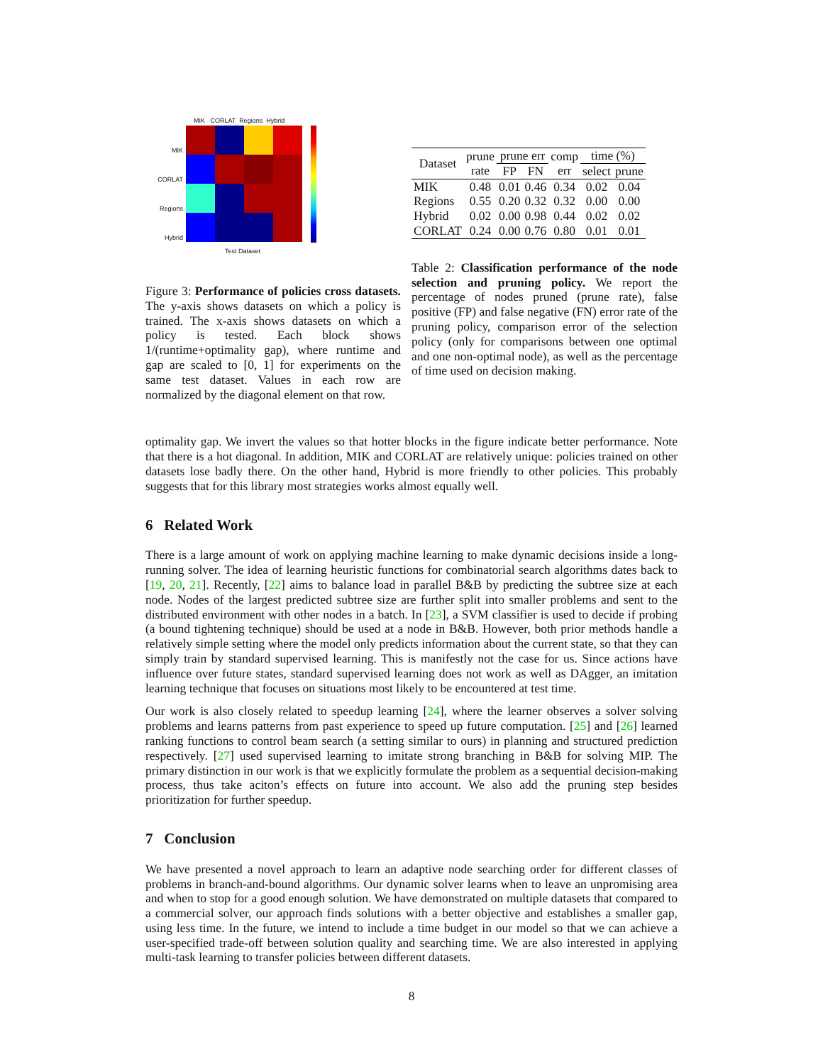MIK CORLAT Regions Hybrid
MIK
CORLAT
Regions
Hybrid
Test Dataset
Figure 3: Performance of policies cross datasets. The y-axis shows datasets on which a policy is trained. The x-axis shows datasets on which a policy is tested. Each block shows 1/(runtime+optimality gap), where runtime and gap are scaled to [0, 1] for experiments on the same test dataset. Values in each row are normalized by the diagonal element on that row.
| Dataset | prune rate | prune err | | comp err | time (%) | |
| --- | --- | --- | --- | --- | --- | --- |
| | | FP | FN | | select | prune |
| MIK | 0.48 | 0.01 | 0.46 | 0.34 | 0.02 | 0.04 |
| Regions | 0.55 | 0.20 | 0.32 | 0.32 | 0.00 | 0.00 |
| Hybrid | 0.02 | 0.00 | 0.98 | 0.44 | 0.02 | 0.02 |
| CORLAT | 0.24 | 0.00 | 0.76 | 0.80 | 0.01 | 0.01 |
Table 2: Classification performance of the node selection and pruning policy. We report the percentage of nodes pruned (prune rate), false positive (FP) and false negative (FN) error rate of the pruning policy, comparison error of the selection policy (only for comparisons between one optimal and one non-optimal node), as well as the percentage of time used on decision making.
optimality gap. We invert the values so that hotter blocks in the figure indicate better performance. Note that there is a hot diagonal. In addition, MIK and CORLAT are relatively unique: policies trained on other datasets lose badly there. On the other hand, Hybrid is more friendly to other policies. This probably suggests that for this library most strategies works almost equally well.
6 Related Work
There is a large amount of work on applying machine learning to make dynamic decisions inside a long-running solver. The idea of learning heuristic functions for combinatorial search algorithms dates back to [19, 20, 21]. Recently, [22] aims to balance load in parallel B&B by predicting the subtree size at each node. Nodes of the largest predicted subtree size are further split into smaller problems and sent to the distributed environment with other nodes in a batch. In [23], a SVM classifier is used to decide if probing (a bound tightening technique) should be used at a node in B&B. However, both prior methods handle a relatively simple setting where the model only predicts information about the current state, so that they can simply train by standard supervised learning. This is manifestly not the case for us. Since actions have influence over future states, standard supervised learning does not work as well as DAgger, an imitation learning technique that focuses on situations most likely to be encountered at test time.
Our work is also closely related to speedup learning [24], where the learner observes a solver solving problems and learns patterns from past experience to speed up future computation. [25] and [26] learned ranking functions to control beam search (a setting similar to ours) in planning and structured prediction respectively. [27] used supervised learning to imitate strong branching in B&B for solving MIP. The primary distinction in our work is that we explicitly formulate the problem as a sequential decision-making process, thus take aciton’s effects on future into account. We also add the pruning step besides prioritization for further speedup.
7 Conclusion
We have presented a novel approach to learn an adaptive node searching order for different classes of problems in branch-and-bound algorithms. Our dynamic solver learns when to leave an unpromising area and when to stop for a good enough solution. We have demonstrated on multiple datasets that compared to a commercial solver, our approach finds solutions with a better objective and establishes a smaller gap, using less time. In the future, we intend to include a time budget in our model so that we can achieve a user-specified trade-off between solution quality and searching time. We are also interested in applying multi-task learning to transfer policies between different datasets.
8